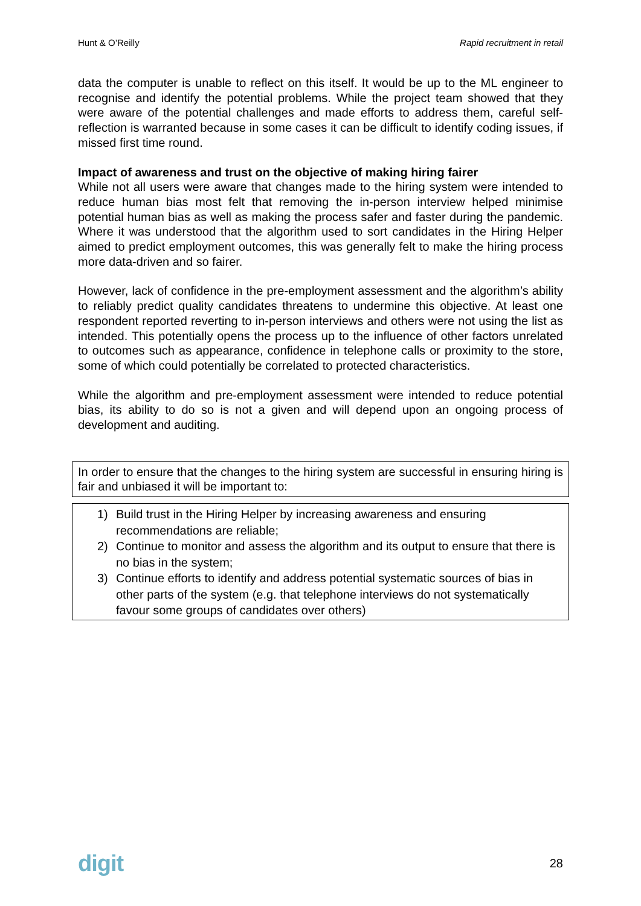Hunt & O’Reilly Rapid recruitment in retail
data the computer is unable to reflect on this itself. It would be up to the ML engineer to recognise and identify the potential problems. While the project team showed that they were aware of the potential challenges and made efforts to address them, careful self-reflection is warranted because in some cases it can be difficult to identify coding issues, if missed first time round.
Impact of awareness and trust on the objective of making hiring fairer
While not all users were aware that changes made to the hiring system were intended to reduce human bias most felt that removing the in-person interview helped minimise potential human bias as well as making the process safer and faster during the pandemic. Where it was understood that the algorithm used to sort candidates in the Hiring Helper aimed to predict employment outcomes, this was generally felt to make the hiring process more data-driven and so fairer.
However, lack of confidence in the pre-employment assessment and the algorithm’s ability to reliably predict quality candidates threatens to undermine this objective. At least one respondent reported reverting to in-person interviews and others were not using the list as intended. This potentially opens the process up to the influence of other factors unrelated to outcomes such as appearance, confidence in telephone calls or proximity to the store, some of which could potentially be correlated to protected characteristics.
While the algorithm and pre-employment assessment were intended to reduce potential bias, its ability to do so is not a given and will depend upon an ongoing process of development and auditing.
In order to ensure that the changes to the hiring system are successful in ensuring hiring is fair and unbiased it will be important to:
1) Build trust in the Hiring Helper by increasing awareness and ensuring recommendations are reliable;
2) Continue to monitor and assess the algorithm and its output to ensure that there is no bias in the system;
3) Continue efforts to identify and address potential systematic sources of bias in other parts of the system (e.g. that telephone interviews do not systematically favour some groups of candidates over others)
digit 28